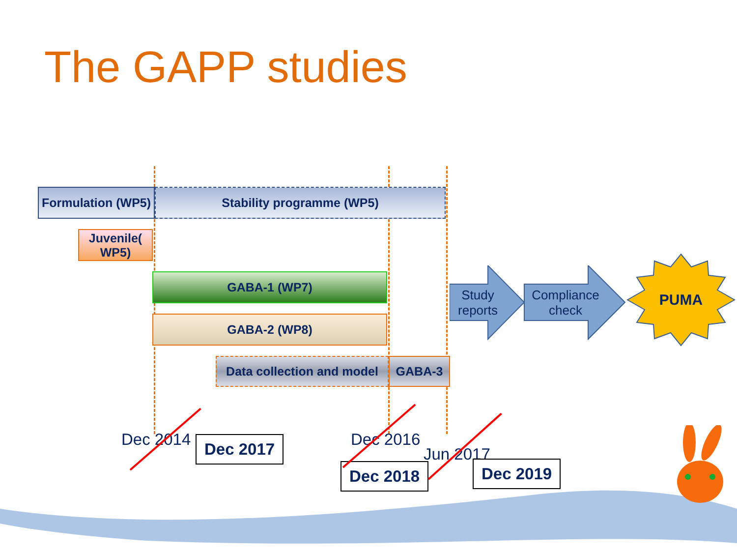The GAPP studies
Formulation (WP5)
Stability programme (WP5)
Juvenile( WP5)
GABA-1 (WP7)
GABA-2 (WP8)
Data collection and model
GABA-3
Study reports
Compliance check
PUMA
Dec 2014 Dec 2016
Jun 2017
Dec 2017
Dec 2018 Dec 2019